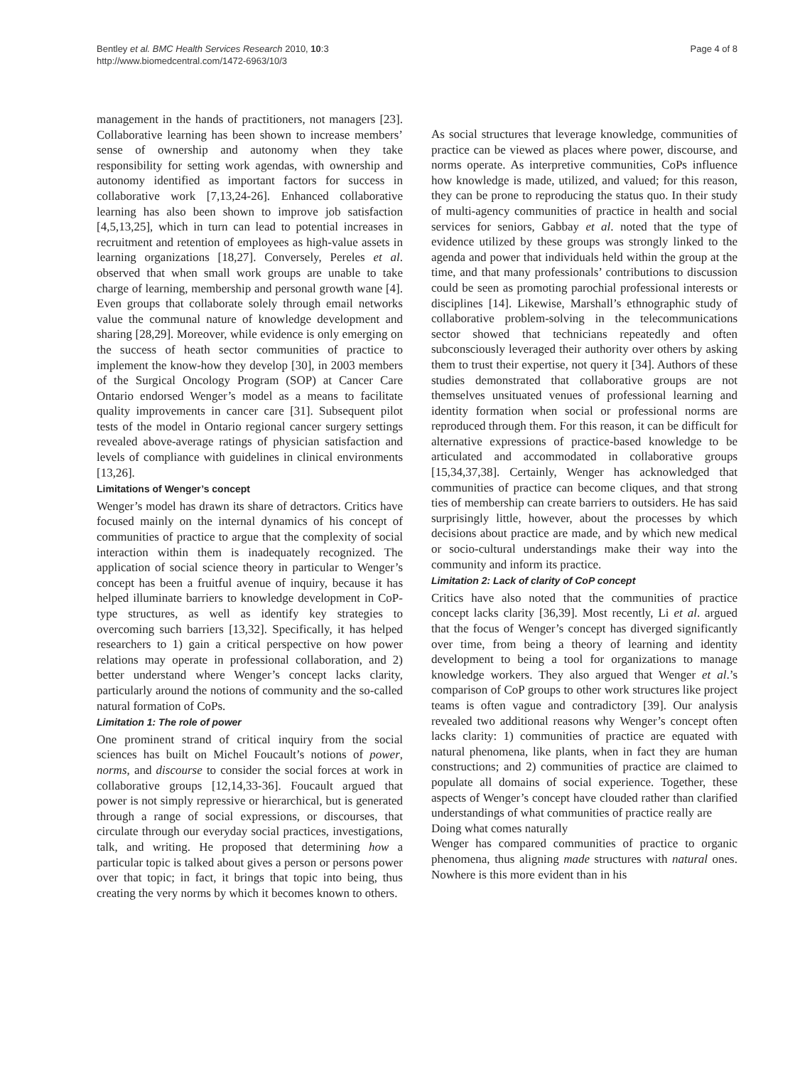Bentley et al. BMC Health Services Research 2010, 10:3
http://www.biomedcentral.com/1472-6963/10/3
Page 4 of 8
management in the hands of practitioners, not managers [23]. Collaborative learning has been shown to increase members’ sense of ownership and autonomy when they take responsibility for setting work agendas, with ownership and autonomy identified as important factors for success in collaborative work [7,13,24-26]. Enhanced collaborative learning has also been shown to improve job satisfaction [4,5,13,25], which in turn can lead to potential increases in recruitment and retention of employees as high-value assets in learning organizations [18,27]. Conversely, Pereles et al. observed that when small work groups are unable to take charge of learning, membership and personal growth wane [4]. Even groups that collaborate solely through email networks value the communal nature of knowledge development and sharing [28,29]. Moreover, while evidence is only emerging on the success of heath sector communities of practice to implement the know-how they develop [30], in 2003 members of the Surgical Oncology Program (SOP) at Cancer Care Ontario endorsed Wenger’s model as a means to facilitate quality improvements in cancer care [31]. Subsequent pilot tests of the model in Ontario regional cancer surgery settings revealed above-average ratings of physician satisfaction and levels of compliance with guidelines in clinical environments [13,26].
Limitations of Wenger’s concept
Wenger’s model has drawn its share of detractors. Critics have focused mainly on the internal dynamics of his concept of communities of practice to argue that the complexity of social interaction within them is inadequately recognized. The application of social science theory in particular to Wenger’s concept has been a fruitful avenue of inquiry, because it has helped illuminate barriers to knowledge development in CoP-type structures, as well as identify key strategies to overcoming such barriers [13,32]. Specifically, it has helped researchers to 1) gain a critical perspective on how power relations may operate in professional collaboration, and 2) better understand where Wenger’s concept lacks clarity, particularly around the notions of community and the so-called natural formation of CoPs.
Limitation 1: The role of power
One prominent strand of critical inquiry from the social sciences has built on Michel Foucault’s notions of power, norms, and discourse to consider the social forces at work in collaborative groups [12,14,33-36]. Foucault argued that power is not simply repressive or hierarchical, but is generated through a range of social expressions, or discourses, that circulate through our everyday social practices, investigations, talk, and writing. He proposed that determining how a particular topic is talked about gives a person or persons power over that topic; in fact, it brings that topic into being, thus creating the very norms by which it becomes known to others.
As social structures that leverage knowledge, communities of practice can be viewed as places where power, discourse, and norms operate. As interpretive communities, CoPs influence how knowledge is made, utilized, and valued; for this reason, they can be prone to reproducing the status quo. In their study of multi-agency communities of practice in health and social services for seniors, Gabbay et al. noted that the type of evidence utilized by these groups was strongly linked to the agenda and power that individuals held within the group at the time, and that many professionals’ contributions to discussion could be seen as promoting parochial professional interests or disciplines [14]. Likewise, Marshall’s ethnographic study of collaborative problem-solving in the telecommunications sector showed that technicians repeatedly and often subconsciously leveraged their authority over others by asking them to trust their expertise, not query it [34]. Authors of these studies demonstrated that collaborative groups are not themselves unsituated venues of professional learning and identity formation when social or professional norms are reproduced through them. For this reason, it can be difficult for alternative expressions of practice-based knowledge to be articulated and accommodated in collaborative groups [15,34,37,38]. Certainly, Wenger has acknowledged that communities of practice can become cliques, and that strong ties of membership can create barriers to outsiders. He has said surprisingly little, however, about the processes by which decisions about practice are made, and by which new medical or socio-cultural understandings make their way into the community and inform its practice.
Limitation 2: Lack of clarity of CoP concept
Critics have also noted that the communities of practice concept lacks clarity [36,39]. Most recently, Li et al. argued that the focus of Wenger’s concept has diverged significantly over time, from being a theory of learning and identity development to being a tool for organizations to manage knowledge workers. They also argued that Wenger et al.’s comparison of CoP groups to other work structures like project teams is often vague and contradictory [39]. Our analysis revealed two additional reasons why Wenger’s concept often lacks clarity: 1) communities of practice are equated with natural phenomena, like plants, when in fact they are human constructions; and 2) communities of practice are claimed to populate all domains of social experience. Together, these aspects of Wenger’s concept have clouded rather than clarified understandings of what communities of practice really are
Doing what comes naturally
Wenger has compared communities of practice to organic phenomena, thus aligning made structures with natural ones. Nowhere is this more evident than in his